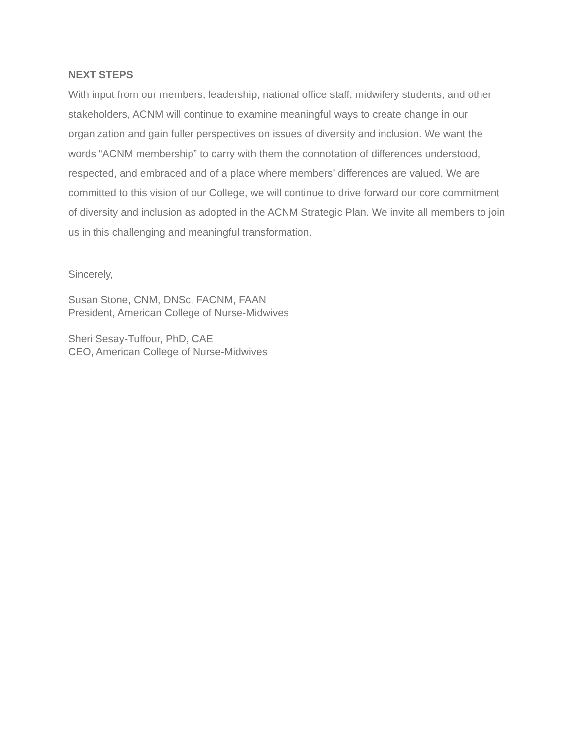NEXT STEPS
With input from our members, leadership, national office staff, midwifery students, and other stakeholders, ACNM will continue to examine meaningful ways to create change in our organization and gain fuller perspectives on issues of diversity and inclusion. We want the words “ACNM membership” to carry with them the connotation of differences understood, respected, and embraced and of a place where members’ differences are valued. We are committed to this vision of our College, we will continue to drive forward our core commitment of diversity and inclusion as adopted in the ACNM Strategic Plan. We invite all members to join us in this challenging and meaningful transformation.
Sincerely,
Susan Stone, CNM, DNSc, FACNM, FAAN
President, American College of Nurse-Midwives
Sheri Sesay-Tuffour, PhD, CAE
CEO, American College of Nurse-Midwives